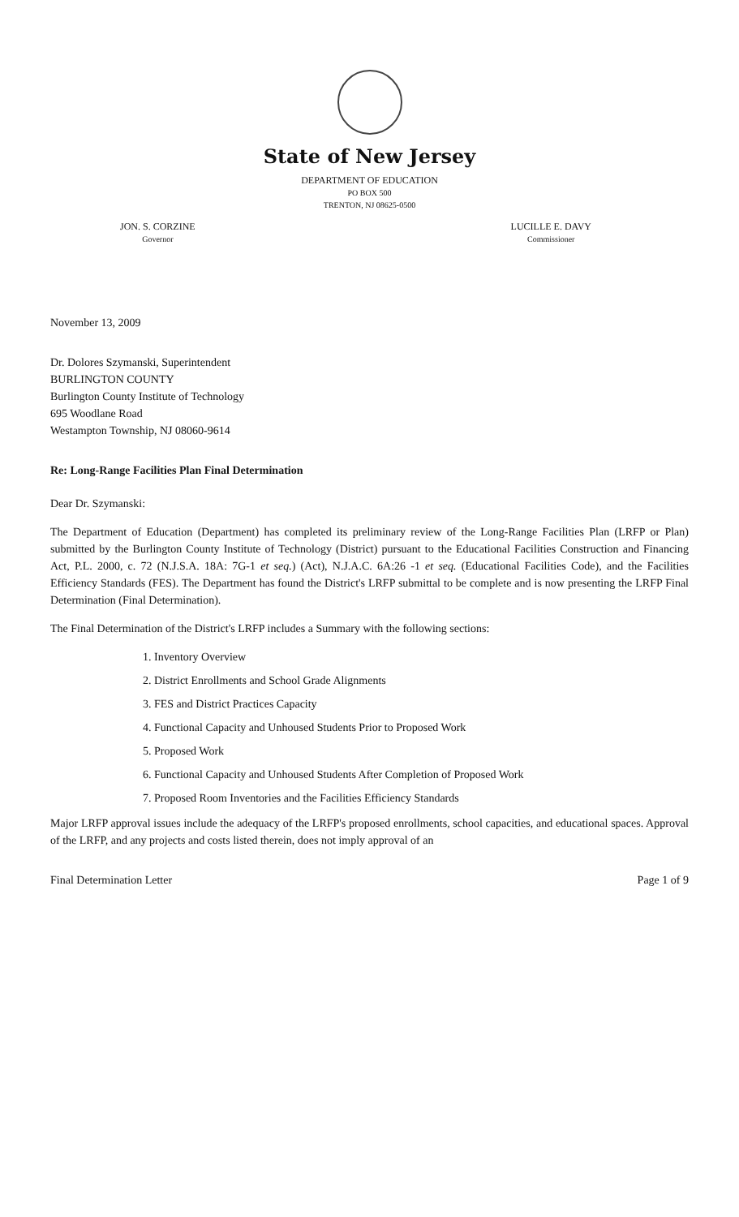State of New Jersey
DEPARTMENT OF EDUCATION
PO BOX 500
TRENTON, NJ 08625-0500
JON. S. CORZINE
Governor
LUCILLE E. DAVY
Commissioner
November 13, 2009
Dr. Dolores Szymanski, Superintendent
BURLINGTON COUNTY
Burlington County Institute of Technology
695 Woodlane Road
Westampton Township, NJ 08060-9614
Re: Long-Range Facilities Plan Final Determination
Dear Dr. Szymanski:
The Department of Education (Department) has completed its preliminary review of the Long-Range Facilities Plan (LRFP or Plan) submitted by the Burlington County Institute of Technology (District) pursuant to the Educational Facilities Construction and Financing Act, P.L. 2000, c. 72 (N.J.S.A. 18A: 7G-1 et seq.) (Act), N.J.A.C. 6A:26 -1 et seq. (Educational Facilities Code), and the Facilities Efficiency Standards (FES). The Department has found the District's LRFP submittal to be complete and is now presenting the LRFP Final Determination (Final Determination).
The Final Determination of the District's LRFP includes a Summary with the following sections:
1. Inventory Overview
2. District Enrollments and School Grade Alignments
3. FES and District Practices Capacity
4. Functional Capacity and Unhoused Students Prior to Proposed Work
5. Proposed Work
6. Functional Capacity and Unhoused Students After Completion of Proposed Work
7. Proposed Room Inventories and the Facilities Efficiency Standards
Major LRFP approval issues include the adequacy of the LRFP's proposed enrollments, school capacities, and educational spaces. Approval of the LRFP, and any projects and costs listed therein, does not imply approval of an
Final Determination Letter Page 1 of 9